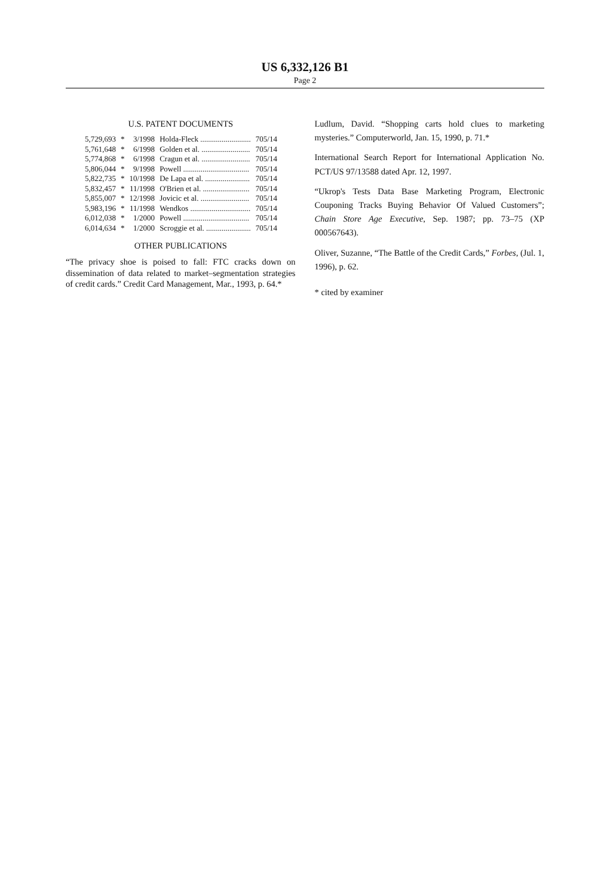US 6,332,126 B1
Page 2
U.S. PATENT DOCUMENTS
| 5,729,693 | * | 3/1998 | Holda-Fleck .......................... | 705/14 |
| 5,761,648 | * | 6/1998 | Golden et al. ......................... | 705/14 |
| 5,774,868 | * | 6/1998 | Cragun et al. ......................... | 705/14 |
| 5,806,044 | * | 9/1998 | Powell .................................. | 705/14 |
| 5,822,735 | * | 10/1998 | De Lapa et al. ....................... | 705/14 |
| 5,832,457 | * | 11/1998 | O'Brien et al. ........................ | 705/14 |
| 5,855,007 | * | 12/1998 | Jovicic et al. ......................... | 705/14 |
| 5,983,196 | * | 11/1998 | Wendkos ............................... | 705/14 |
| 6,012,038 | * | 1/2000 | Powell .................................. | 705/14 |
| 6,014,634 | * | 1/2000 | Scroggie et al. ....................... | 705/14 |
OTHER PUBLICATIONS
“The privacy shoe is poised to fall: FTC cracks down on dissemination of data related to market–segmentation strategies of credit cards.” Credit Card Management, Mar., 1993, p. 64.*
Ludlum, David. “Shopping carts hold clues to marketing mysteries.” Computerworld, Jan. 15, 1990, p. 71.*
International Search Report for International Application No. PCT/US 97/13588 dated Apr. 12, 1997.
“Ukrop's Tests Data Base Marketing Program, Electronic Couponing Tracks Buying Behavior Of Valued Customers”; Chain Store Age Executive, Sep. 1987; pp. 73–75 (XP 000567643).
Oliver, Suzanne, “The Battle of the Credit Cards,” Forbes, (Jul. 1, 1996), p. 62.
* cited by examiner